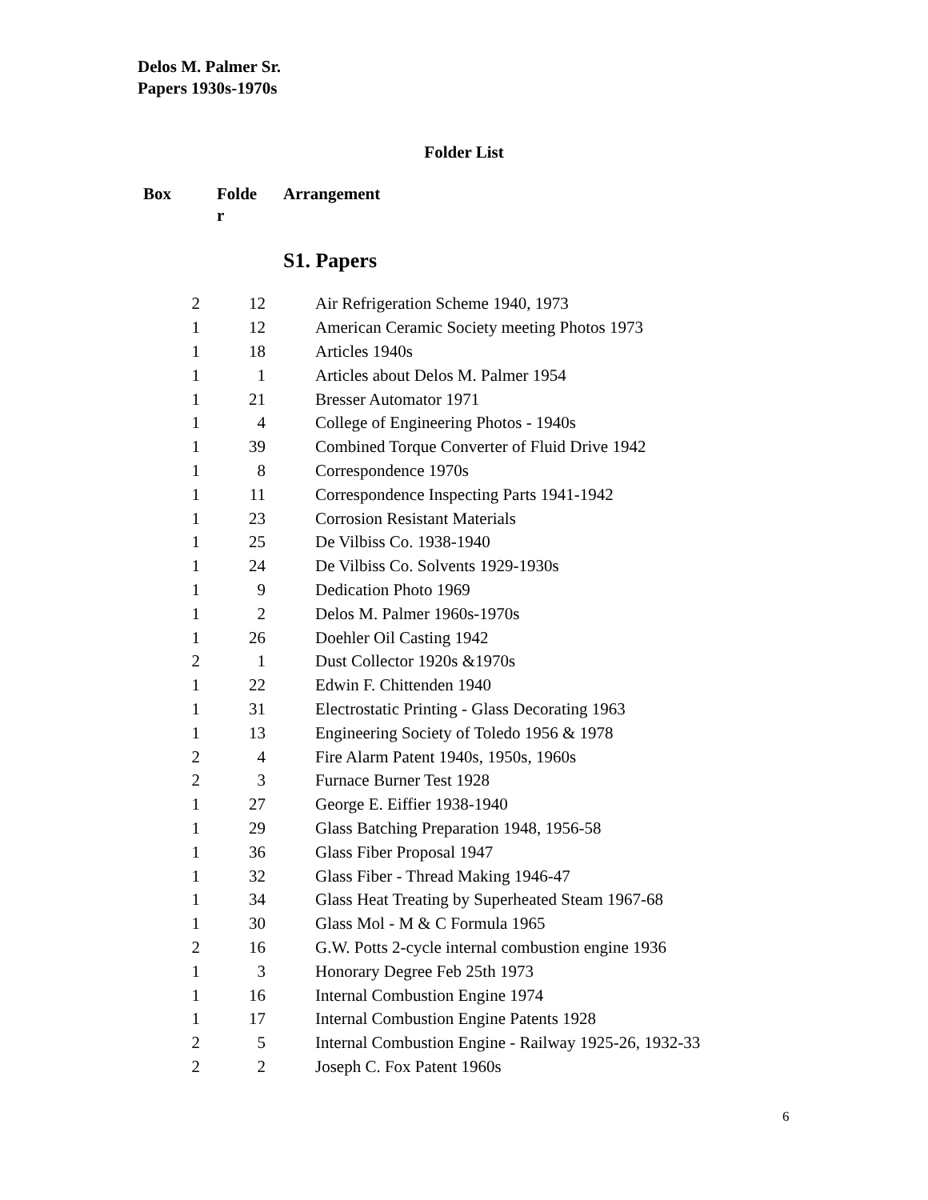Delos M. Palmer Sr.
Papers 1930s-1970s
Folder List
Box Folde
r
Arrangement
S1. Papers
| 2 | 12 | Air Refrigeration Scheme 1940, 1973 |
| 1 | 12 | American Ceramic Society meeting Photos 1973 |
| 1 | 18 | Articles 1940s |
| 1 | 1 | Articles about Delos M. Palmer 1954 |
| 1 | 21 | Bresser Automator 1971 |
| 1 | 4 | College of Engineering Photos - 1940s |
| 1 | 39 | Combined Torque Converter of Fluid Drive 1942 |
| 1 | 8 | Correspondence 1970s |
| 1 | 11 | Correspondence Inspecting Parts 1941-1942 |
| 1 | 23 | Corrosion Resistant Materials |
| 1 | 25 | De Vilbiss Co. 1938-1940 |
| 1 | 24 | De Vilbiss Co. Solvents 1929-1930s |
| 1 | 9 | Dedication Photo 1969 |
| 1 | 2 | Delos M. Palmer 1960s-1970s |
| 1 | 26 | Doehler Oil Casting 1942 |
| 2 | 1 | Dust Collector 1920s &1970s |
| 1 | 22 | Edwin F. Chittenden 1940 |
| 1 | 31 | Electrostatic Printing - Glass Decorating 1963 |
| 1 | 13 | Engineering Society of Toledo 1956 & 1978 |
| 2 | 4 | Fire Alarm Patent 1940s, 1950s, 1960s |
| 2 | 3 | Furnace Burner Test 1928 |
| 1 | 27 | George E. Eiffier 1938-1940 |
| 1 | 29 | Glass Batching Preparation 1948, 1956-58 |
| 1 | 36 | Glass Fiber Proposal 1947 |
| 1 | 32 | Glass Fiber - Thread Making 1946-47 |
| 1 | 34 | Glass Heat Treating by Superheated Steam 1967-68 |
| 1 | 30 | Glass Mol - M & C Formula 1965 |
| 2 | 16 | G.W. Potts 2-cycle internal combustion engine 1936 |
| 1 | 3 | Honorary Degree Feb 25th 1973 |
| 1 | 16 | Internal Combustion Engine 1974 |
| 1 | 17 | Internal Combustion Engine Patents 1928 |
| 2 | 5 | Internal Combustion Engine - Railway 1925-26, 1932-33 |
| 2 | 2 | Joseph C. Fox Patent 1960s |
6